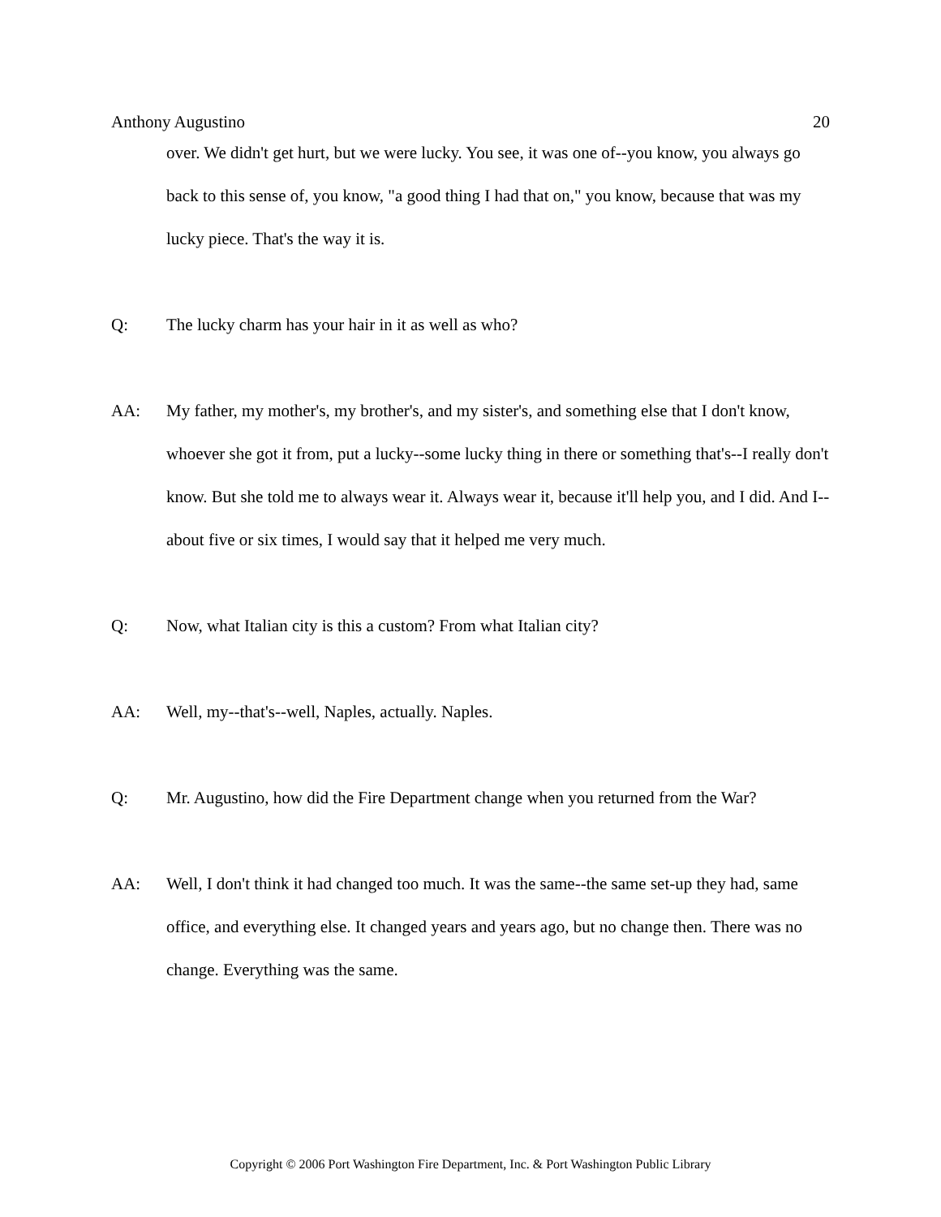Anthony Augustino 20
over. We didn't get hurt, but we were lucky. You see, it was one of--you know, you always go back to this sense of, you know, "a good thing I had that on," you know, because that was my lucky piece. That's the way it is.
Q: The lucky charm has your hair in it as well as who?
AA: My father, my mother's, my brother's, and my sister's, and something else that I don't know, whoever she got it from, put a lucky--some lucky thing in there or something that's--I really don't know. But she told me to always wear it. Always wear it, because it'll help you, and I did. And I--about five or six times, I would say that it helped me very much.
Q: Now, what Italian city is this a custom? From what Italian city?
AA: Well, my--that's--well, Naples, actually. Naples.
Q: Mr. Augustino, how did the Fire Department change when you returned from the War?
AA: Well, I don't think it had changed too much. It was the same--the same set-up they had, same office, and everything else. It changed years and years ago, but no change then. There was no change. Everything was the same.
Copyright © 2006 Port Washington Fire Department, Inc. & Port Washington Public Library